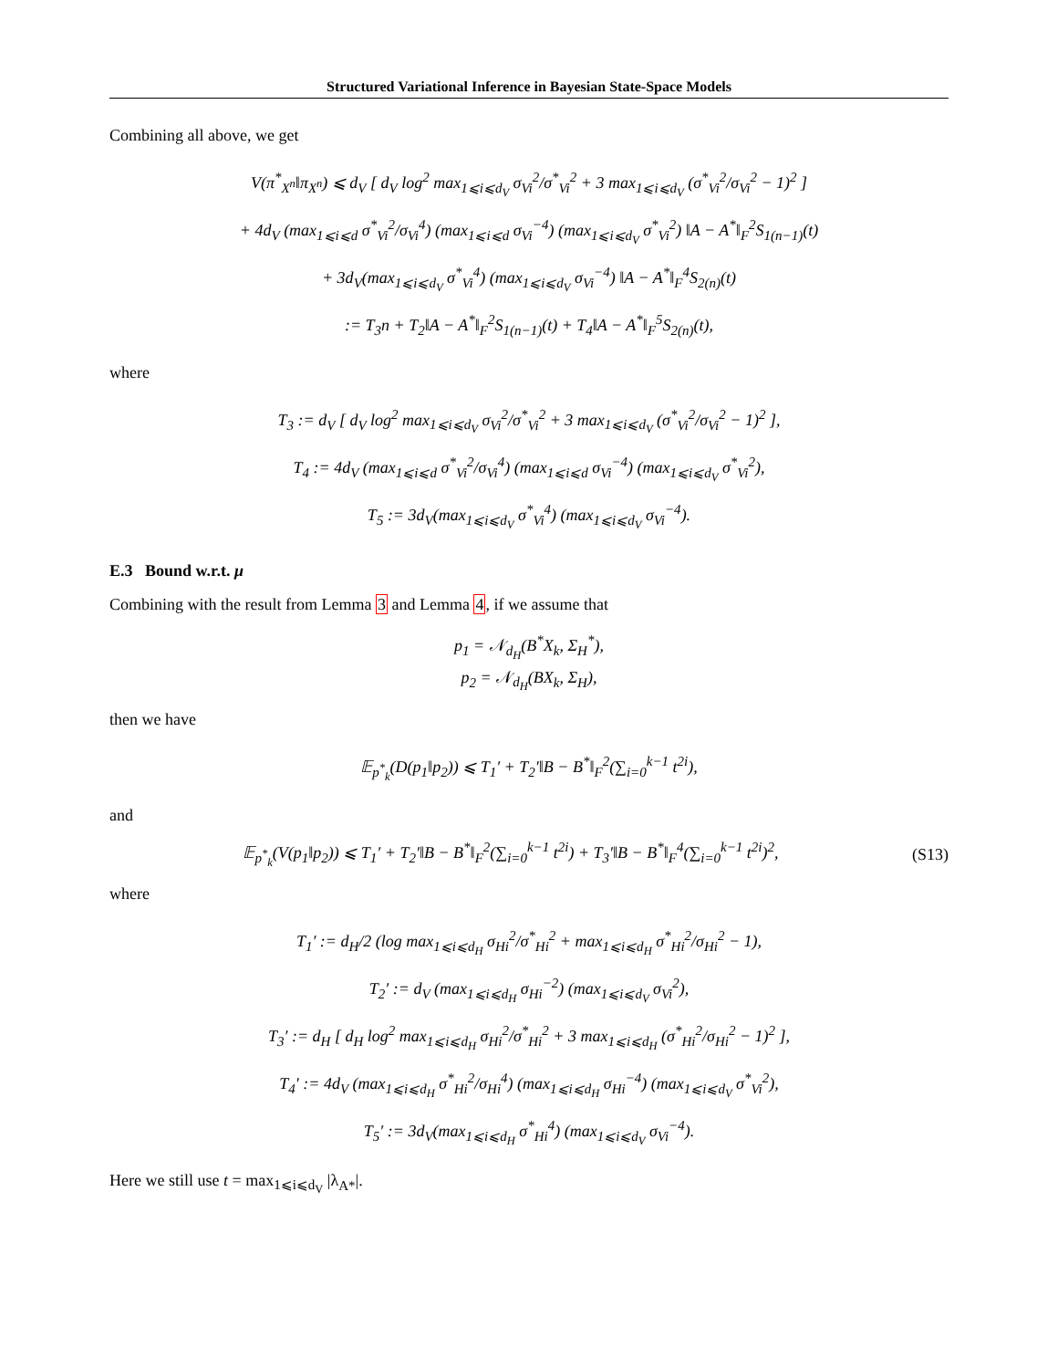Structured Variational Inference in Bayesian State-Space Models
Combining all above, we get
V(π<sup>*</sup><sub>X<sup>n</sup></sub>‖π<sub>X<sup>n</sup></sub>) ⩽ d<sub>V</sub> [ d<sub>V</sub> log<sup>2</sup> max<sub>1⩽i⩽d<sub>V</sub></sub> σ<sub>Vi</sub><sup>2</sup>/σ<sup>*</sup><sub>Vi</sub><sup>2</sup> + 3 max<sub>1⩽i⩽d<sub>V</sub></sub> (σ<sup>*</sup><sub>Vi</sub><sup>2</sup>/σ<sub>Vi</sub><sup>2</sup> − 1)<sup>2</sup> ]
+ 4d<sub>V</sub> (max<sub>1⩽i⩽d</sub> σ<sup>*</sup><sub>Vi</sub><sup>2</sup>/σ<sub>Vi</sub><sup>4</sup>) (max<sub>1⩽i⩽d</sub> σ<sub>Vi</sub><sup>−4</sup>) (max<sub>1⩽i⩽d<sub>V</sub></sub> σ<sup>*</sup><sub>Vi</sub><sup>2</sup>) ‖A − A<sup>*</sup>‖<sub>F</sub><sup>2</sup>S<sub>1(n−1)</sub>(t)
+ 3d<sub>V</sub>(max<sub>1⩽i⩽d<sub>V</sub></sub> σ<sup>*</sup><sub>Vi</sub><sup>4</sup>) (max<sub>1⩽i⩽d<sub>V</sub></sub> σ<sub>Vi</sub><sup>−4</sup>) ‖A − A<sup>*</sup>‖<sub>F</sub><sup>4</sup>S<sub>2(n)</sub>(t)
:= T<sub>3</sub>n + T<sub>2</sub>‖A − A<sup>*</sup>‖<sub>F</sub><sup>2</sup>S<sub>1(n−1)</sub>(t) + T<sub>4</sub>‖A − A<sup>*</sup>‖<sub>F</sub><sup>5</sup>S<sub>2(n)</sub>(t),
where
T<sub>3</sub> := d<sub>V</sub> [ d<sub>V</sub> log<sup>2</sup> max<sub>1⩽i⩽d<sub>V</sub></sub> σ<sub>Vi</sub><sup>2</sup>/σ<sup>*</sup><sub>Vi</sub><sup>2</sup> + 3 max<sub>1⩽i⩽d<sub>V</sub></sub> (σ<sup>*</sup><sub>Vi</sub><sup>2</sup>/σ<sub>Vi</sub><sup>2</sup> − 1)<sup>2</sup> ],
T<sub>4</sub> := 4d<sub>V</sub> (max<sub>1⩽i⩽d</sub> σ<sup>*</sup><sub>Vi</sub><sup>2</sup>/σ<sub>Vi</sub><sup>4</sup>) (max<sub>1⩽i⩽d</sub> σ<sub>Vi</sub><sup>−4</sup>) (max<sub>1⩽i⩽d<sub>V</sub></sub> σ<sup>*</sup><sub>Vi</sub><sup>2</sup>),
T<sub>5</sub> := 3d<sub>V</sub>(max<sub>1⩽i⩽d<sub>V</sub></sub> σ<sup>*</sup><sub>Vi</sub><sup>4</sup>) (max<sub>1⩽i⩽d<sub>V</sub></sub> σ<sub>Vi</sub><sup>−4</sup>).
E.3 Bound w.r.t. μ
Combining with the result from Lemma 3 and Lemma 4, if we assume that
p<sub>1</sub> = 𝒩<sub>d<sub>H</sub></sub>(B<sup>*</sup>X<sub>k</sub>, Σ<sub>H</sub><sup>*</sup>),
p<sub>2</sub> = 𝒩<sub>d<sub>H</sub></sub>(BX<sub>k</sub>, Σ<sub>H</sub>),
then we have
𝔼<sub>p<sup>*</sup><sub>k</sub></sub>(D(p<sub>1</sub>‖p<sub>2</sub>)) ⩽ T<sub>1</sub>′ + T<sub>2</sub>′‖B − B<sup>*</sup>‖<sub>F</sub><sup>2</sup>(∑<sub>i=0</sub><sup>k−1</sup> t<sup>2i</sup>),
and
𝔼<sub>p<sup>*</sup><sub>k</sub></sub>(V(p<sub>1</sub>‖p<sub>2</sub>)) ⩽ T<sub>1</sub>′ + T<sub>2</sub>′‖B − B<sup>*</sup>‖<sub>F</sub><sup>2</sup>(∑<sub>i=0</sub><sup>k−1</sup> t<sup>2i</sup>) + T<sub>3</sub>′‖B − B<sup>*</sup>‖<sub>F</sub><sup>4</sup>(∑<sub>i=0</sub><sup>k−1</sup> t<sup>2i</sup>)<sup>2</sup>, (S13)
where
T<sub>1</sub>′ := d<sub>H</sub>/2 (log max<sub>1⩽i⩽d<sub>H</sub></sub> σ<sub>Hi</sub><sup>2</sup>/σ<sup>*</sup><sub>Hi</sub><sup>2</sup> + max<sub>1⩽i⩽d<sub>H</sub></sub> σ<sup>*</sup><sub>Hi</sub><sup>2</sup>/σ<sub>Hi</sub><sup>2</sup> − 1),
T<sub>2</sub>′ := d<sub>V</sub> (max<sub>1⩽i⩽d<sub>H</sub></sub> σ<sub>Hi</sub><sup>−2</sup>) (max<sub>1⩽i⩽d<sub>V</sub></sub> σ<sub>Vi</sub><sup>2</sup>),
T<sub>3</sub>′ := d<sub>H</sub> [ d<sub>H</sub> log<sup>2</sup> max<sub>1⩽i⩽d<sub>H</sub></sub> σ<sub>Hi</sub><sup>2</sup>/σ<sup>*</sup><sub>Hi</sub><sup>2</sup> + 3 max<sub>1⩽i⩽d<sub>H</sub></sub> (σ<sup>*</sup><sub>Hi</sub><sup>2</sup>/σ<sub>Hi</sub><sup>2</sup> − 1)<sup>2</sup> ],
T<sub>4</sub>′ := 4d<sub>V</sub> (max<sub>1⩽i⩽d<sub>H</sub></sub> σ<sup>*</sup><sub>Hi</sub><sup>2</sup>/σ<sub>Hi</sub><sup>4</sup>) (max<sub>1⩽i⩽d<sub>H</sub></sub> σ<sub>Hi</sub><sup>−4</sup>) (max<sub>1⩽i⩽d<sub>V</sub></sub> σ<sup>*</sup><sub>Vi</sub><sup>2</sup>),
T<sub>5</sub>′ := 3d<sub>V</sub>(max<sub>1⩽i⩽d<sub>H</sub></sub> σ<sup>*</sup><sub>Hi</sub><sup>4</sup>) (max<sub>1⩽i⩽d<sub>V</sub></sub> σ<sub>Vi</sub><sup>−4</sup>).
Here we still use t = max<sub>1⩽i⩽d<sub>V</sub></sub> |λ<sub>A*</sub>|.